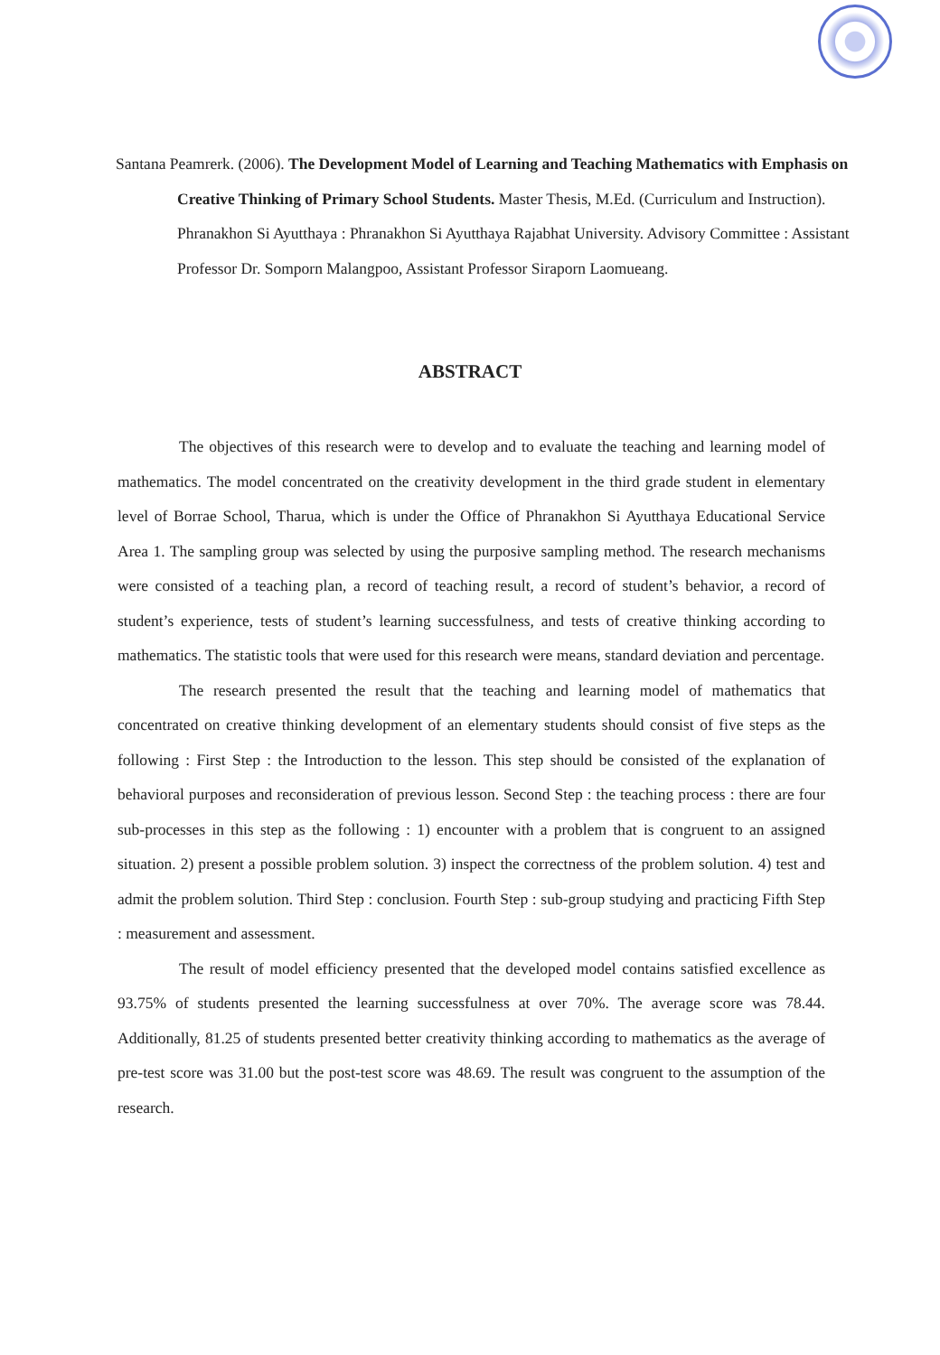Santana Peamrerk. (2006). The Development Model of Learning and Teaching Mathematics with Emphasis on Creative Thinking of Primary School Students. Master Thesis, M.Ed. (Curriculum and Instruction). Phranakhon Si Ayutthaya : Phranakhon Si Ayutthaya Rajabhat University. Advisory Committee : Assistant Professor Dr. Somporn Malangpoo, Assistant Professor Siraporn Laomueang.
ABSTRACT
The objectives of this research were to develop and to evaluate the teaching and learning model of mathematics. The model concentrated on the creativity development in the third grade student in elementary level of Borrae School, Tharua, which is under the Office of Phranakhon Si Ayutthaya Educational Service Area 1. The sampling group was selected by using the purposive sampling method. The research mechanisms were consisted of a teaching plan, a record of teaching result, a record of student’s behavior, a record of student’s experience, tests of student’s learning successfulness, and tests of creative thinking according to mathematics. The statistic tools that were used for this research were means, standard deviation and percentage.
The research presented the result that the teaching and learning model of mathematics that concentrated on creative thinking development of an elementary students should consist of five steps as the following : First Step : the Introduction to the lesson. This step should be consisted of the explanation of behavioral purposes and reconsideration of previous lesson. Second Step : the teaching process : there are four sub-processes in this step as the following : 1) encounter with a problem that is congruent to an assigned situation. 2) present a possible problem solution. 3) inspect the correctness of the problem solution. 4) test and admit the problem solution. Third Step : conclusion. Fourth Step : sub-group studying and practicing Fifth Step : measurement and assessment.
The result of model efficiency presented that the developed model contains satisfied excellence as 93.75% of students presented the learning successfulness at over 70%. The average score was 78.44. Additionally, 81.25 of students presented better creativity thinking according to mathematics as the average of pre-test score was 31.00 but the post-test score was 48.69. The result was congruent to the assumption of the research.